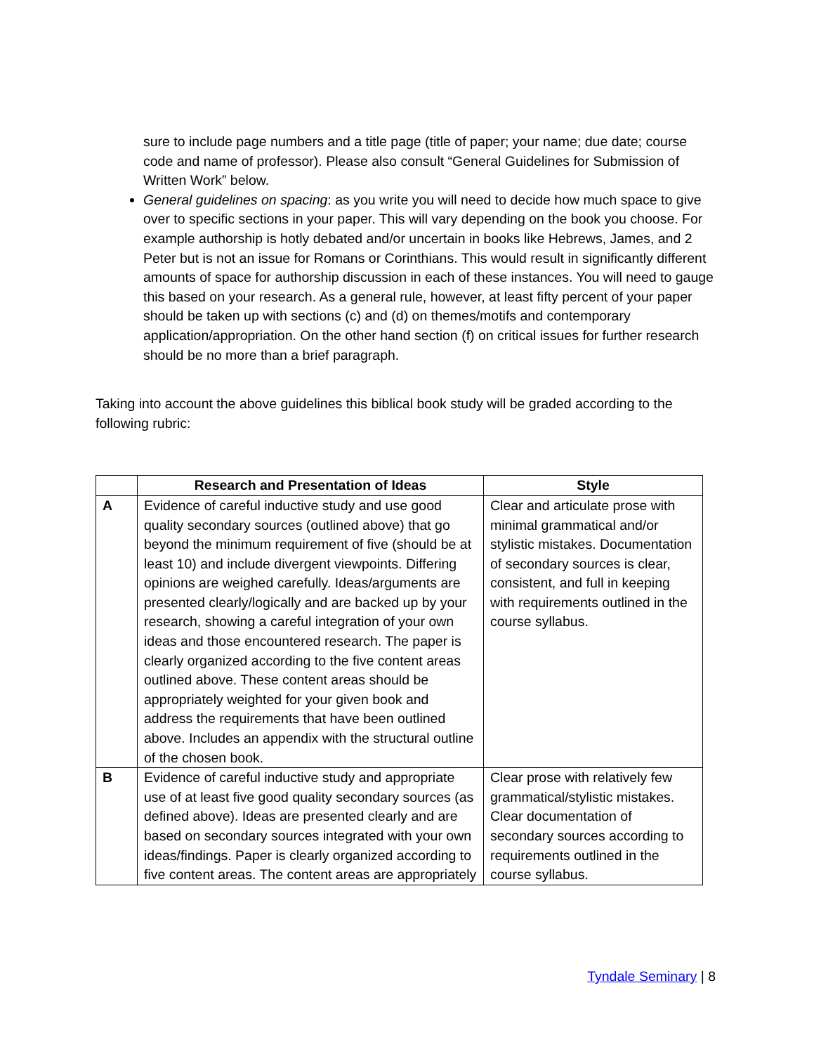sure to include page numbers and a title page (title of paper; your name; due date; course code and name of professor). Please also consult “General Guidelines for Submission of Written Work” below.
General guidelines on spacing: as you write you will need to decide how much space to give over to specific sections in your paper. This will vary depending on the book you choose. For example authorship is hotly debated and/or uncertain in books like Hebrews, James, and 2 Peter but is not an issue for Romans or Corinthians. This would result in significantly different amounts of space for authorship discussion in each of these instances. You will need to gauge this based on your research. As a general rule, however, at least fifty percent of your paper should be taken up with sections (c) and (d) on themes/motifs and contemporary application/appropriation. On the other hand section (f) on critical issues for further research should be no more than a brief paragraph.
Taking into account the above guidelines this biblical book study will be graded according to the following rubric:
| | Research and Presentation of Ideas | Style |
| --- | --- | --- |
| A | Evidence of careful inductive study and use good quality secondary sources (outlined above) that go beyond the minimum requirement of five (should be at least 10) and include divergent viewpoints. Differing opinions are weighed carefully. Ideas/arguments are presented clearly/logically and are backed up by your research, showing a careful integration of your own ideas and those encountered research. The paper is clearly organized according to the five content areas outlined above. These content areas should be appropriately weighted for your given book and address the requirements that have been outlined above. Includes an appendix with the structural outline of the chosen book. | Clear and articulate prose with minimal grammatical and/or stylistic mistakes. Documentation of secondary sources is clear, consistent, and full in keeping with requirements outlined in the course syllabus. |
| B | Evidence of careful inductive study and appropriate use of at least five good quality secondary sources (as defined above). Ideas are presented clearly and are based on secondary sources integrated with your own ideas/findings. Paper is clearly organized according to five content areas. The content areas are appropriately | Clear prose with relatively few grammatical/stylistic mistakes. Clear documentation of secondary sources according to requirements outlined in the course syllabus. |
Tyndale Seminary | 8